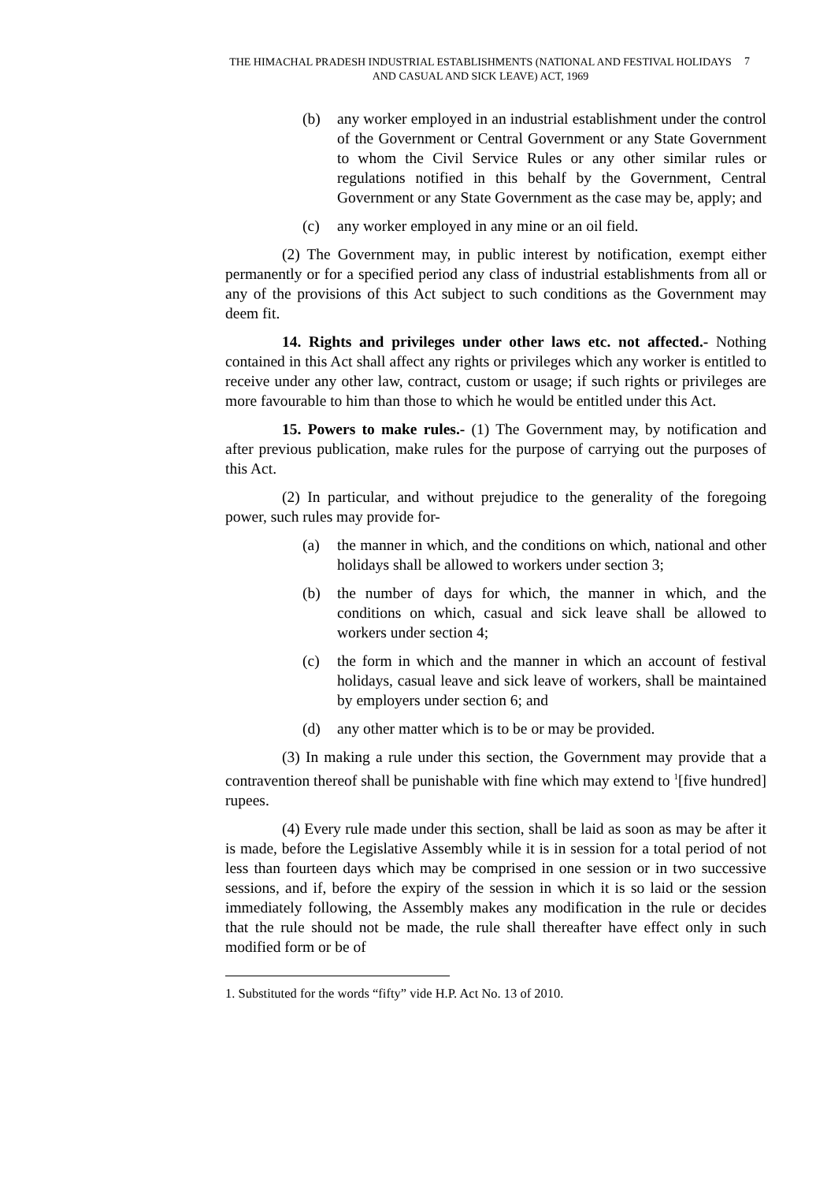THE HIMACHAL PRADESH INDUSTRIAL ESTABLISHMENTS (NATIONAL AND FESTIVAL HOLIDAYS AND CASUAL AND SICK LEAVE) ACT, 1969
7
(b) any worker employed in an industrial establishment under the control of the Government or Central Government or any State Government to whom the Civil Service Rules or any other similar rules or regulations notified in this behalf by the Government, Central Government or any State Government as the case may be, apply; and
(c) any worker employed in any mine or an oil field.
(2) The Government may, in public interest by notification, exempt either permanently or for a specified period any class of industrial establishments from all or any of the provisions of this Act subject to such conditions as the Government may deem fit.
14. Rights and privileges under other laws etc. not affected.- Nothing contained in this Act shall affect any rights or privileges which any worker is entitled to receive under any other law, contract, custom or usage; if such rights or privileges are more favourable to him than those to which he would be entitled under this Act.
15. Powers to make rules.- (1) The Government may, by notification and after previous publication, make rules for the purpose of carrying out the purposes of this Act.
(2) In particular, and without prejudice to the generality of the foregoing power, such rules may provide for-
(a) the manner in which, and the conditions on which, national and other holidays shall be allowed to workers under section 3;
(b) the number of days for which, the manner in which, and the conditions on which, casual and sick leave shall be allowed to workers under section 4;
(c) the form in which and the manner in which an account of festival holidays, casual leave and sick leave of workers, shall be maintained by employers under section 6; and
(d) any other matter which is to be or may be provided.
(3) In making a rule under this section, the Government may provide that a contravention thereof shall be punishable with fine which may extend to <sup>1</sup>[five hundred] rupees.
(4) Every rule made under this section, shall be laid as soon as may be after it is made, before the Legislative Assembly while it is in session for a total period of not less than fourteen days which may be comprised in one session or in two successive sessions, and if, before the expiry of the session in which it is so laid or the session immediately following, the Assembly makes any modification in the rule or decides that the rule should not be made, the rule shall thereafter have effect only in such modified form or be of
1. Substituted for the words “fifty” vide H.P. Act No. 13 of 2010.